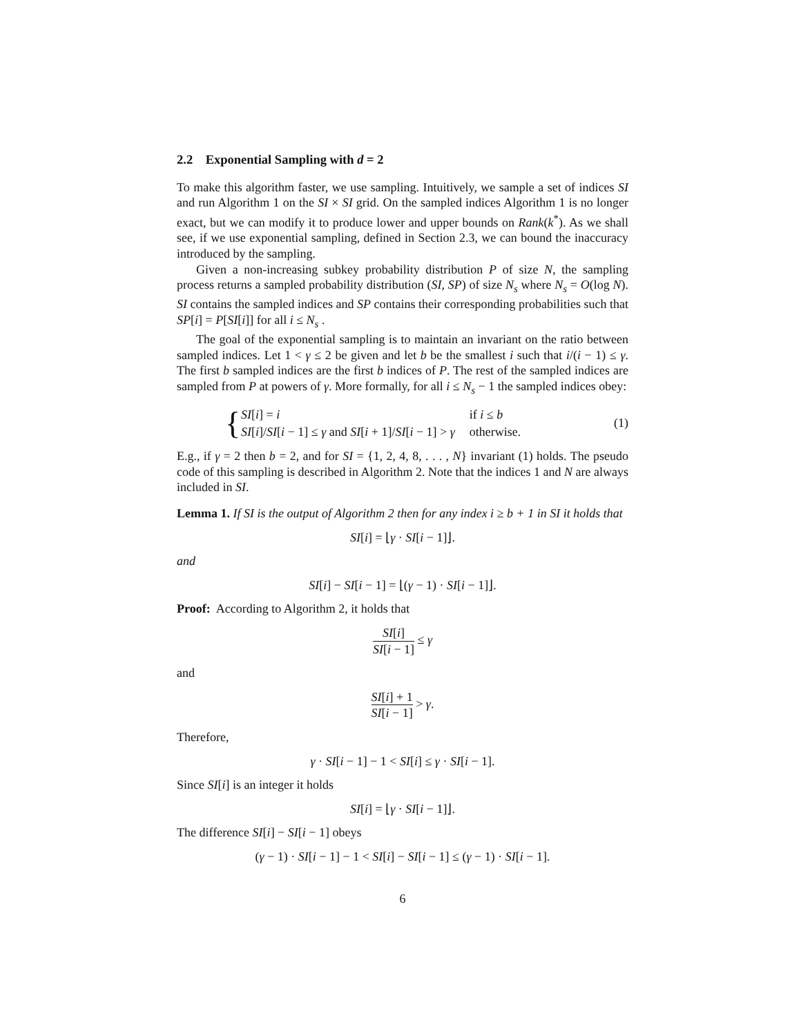2.2 Exponential Sampling with d = 2
To make this algorithm faster, we use sampling. Intuitively, we sample a set of indices SI and run Algorithm 1 on the SI × SI grid. On the sampled indices Algorithm 1 is no longer exact, but we can modify it to produce lower and upper bounds on Rank(k<sup>*</sup>). As we shall see, if we use exponential sampling, defined in Section 2.3, we can bound the inaccuracy introduced by the sampling.
Given a non-increasing subkey probability distribution P of size N, the sampling process returns a sampled probability distribution (SI, SP) of size N<sub>s</sub> where N<sub>s</sub> = O(log N). SI contains the sampled indices and SP contains their corresponding probabilities such that SP[i] = P[SI[i]] for all i ≤ N<sub>s</sub> .
The goal of the exponential sampling is to maintain an invariant on the ratio between sampled indices. Let 1 < γ ≤ 2 be given and let b be the smallest i such that i/(i − 1) ≤ γ. The first b sampled indices are the first b indices of P. The rest of the sampled indices are sampled from P at powers of γ. More formally, for all i ≤ N<sub>s</sub> − 1 the sampled indices obey:
{
| SI [ i ] = i | if i ≤ b |
| SI [ i ]/ SI [ i − 1] ≤ γ and SI [ i + 1]/ SI [ i − 1] > γ | otherwise. |
(1)
E.g., if γ = 2 then b = 2, and for SI = {1, 2, 4, 8, . . . , N} invariant (1) holds. The pseudo code of this sampling is described in Algorithm 2. Note that the indices 1 and N are always included in SI.
Lemma 1. If SI is the output of Algorithm 2 then for any index i ≥ b + 1 in SI it holds that
SI[i] = ⌊γ · SI[i − 1]⌋.
and
SI[i] − SI[i − 1] = ⌊(γ − 1) · SI[i − 1]⌋.
Proof: According to Algorithm 2, it holds that
SI[i] SI[i − 1] ≤ γ
and
SI[i] + 1 SI[i − 1] > γ.
Therefore,
γ · SI[i − 1] − 1 < SI[i] ≤ γ · SI[i − 1].
Since SI[i] is an integer it holds
SI[i] = ⌊γ · SI[i − 1]⌋.
The difference SI[i] − SI[i − 1] obeys
(γ − 1) · SI[i − 1] − 1 < SI[i] − SI[i − 1] ≤ (γ − 1) · SI[i − 1].
6